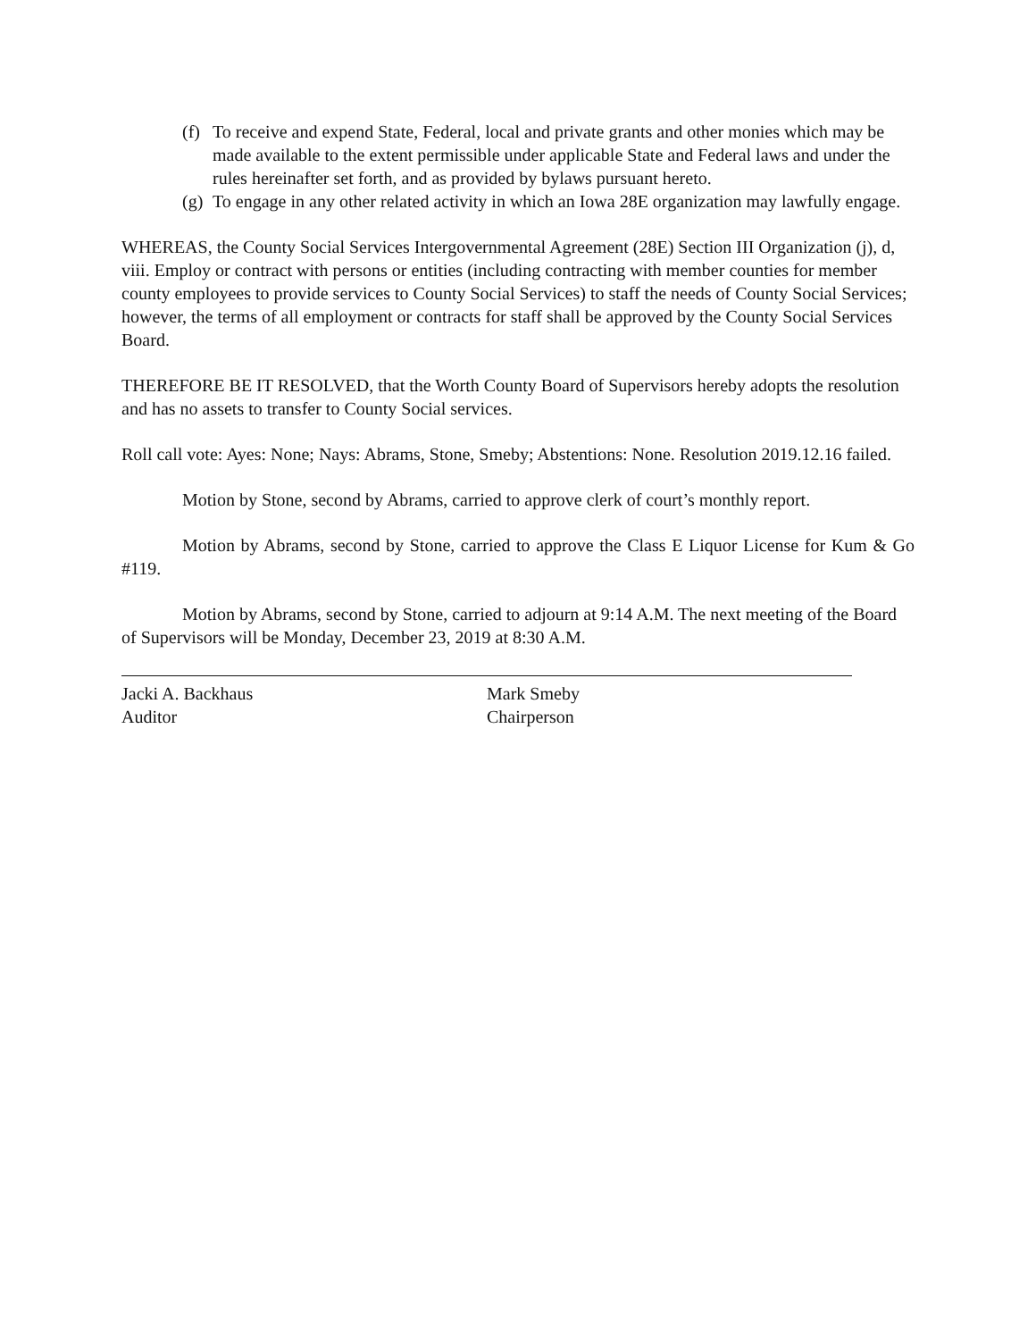(f) To receive and expend State, Federal, local and private grants and other monies which may be made available to the extent permissible under applicable State and Federal laws and under the rules hereinafter set forth, and as provided by bylaws pursuant hereto.
(g) To engage in any other related activity in which an Iowa 28E organization may lawfully engage.
WHEREAS, the County Social Services Intergovernmental Agreement (28E) Section III Organization (j), d, viii. Employ or contract with persons or entities (including contracting with member counties for member county employees to provide services to County Social Services) to staff the needs of County Social Services; however, the terms of all employment or contracts for staff shall be approved by the County Social Services Board.
THEREFORE BE IT RESOLVED, that the Worth County Board of Supervisors hereby adopts the resolution and has no assets to transfer to County Social services.
Roll call vote: Ayes: None; Nays: Abrams, Stone, Smeby; Abstentions: None. Resolution 2019.12.16 failed.
Motion by Stone, second by Abrams, carried to approve clerk of court’s monthly report.
Motion by Abrams, second by Stone, carried to approve the Class E Liquor License for Kum & Go #119.
Motion by Abrams, second by Stone, carried to adjourn at 9:14 A.M. The next meeting of the Board of Supervisors will be Monday, December 23, 2019 at 8:30 A.M.
Jacki A. Backhaus
Auditor
Mark Smeby
Chairperson